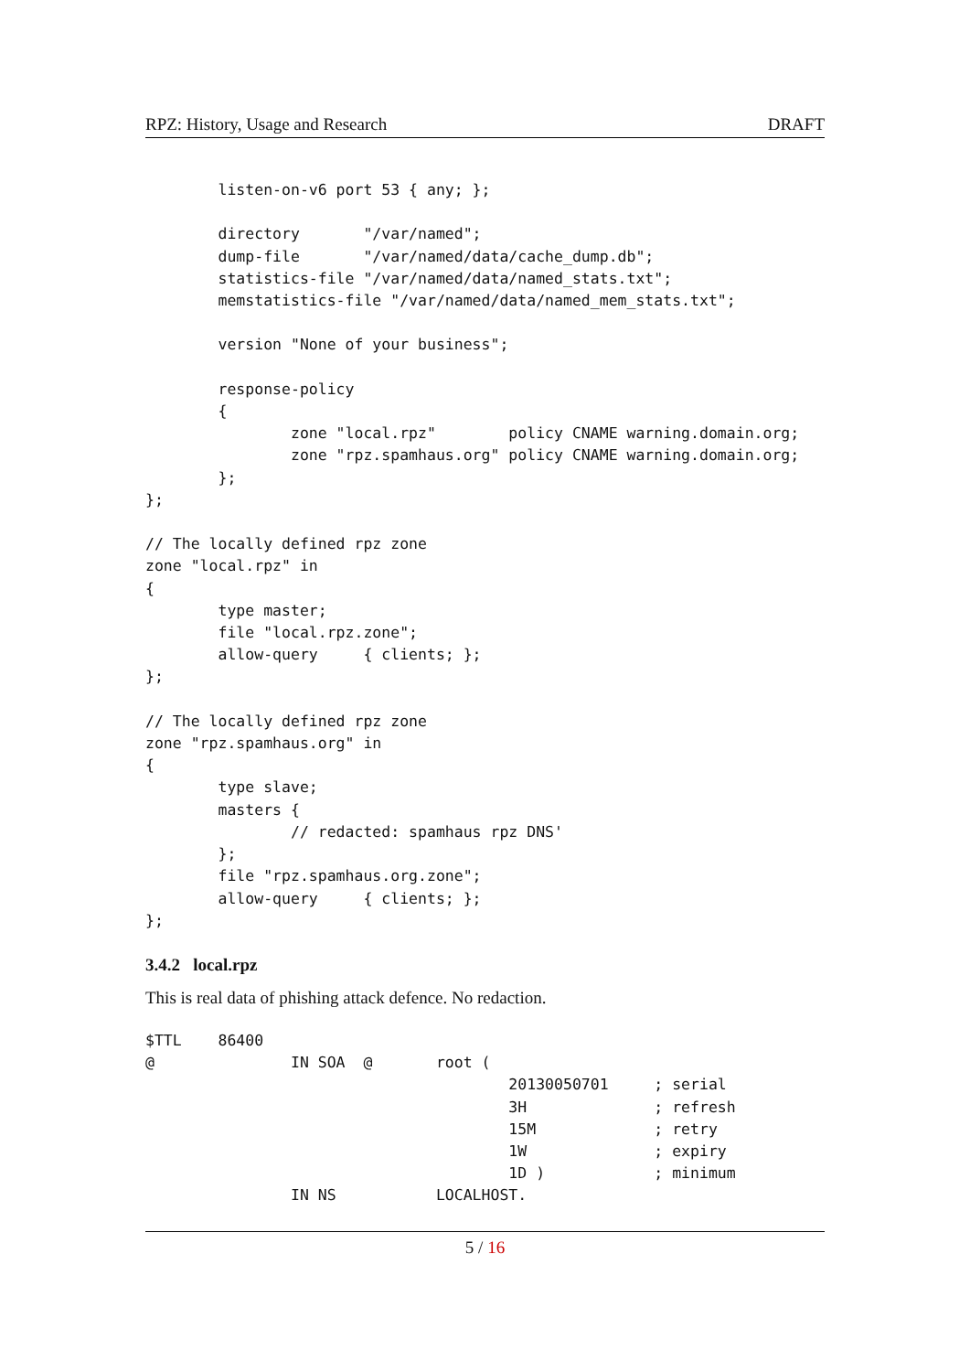RPZ: History, Usage and Research DRAFT
        listen-on-v6 port 53 { any; };

        directory       "/var/named";
        dump-file       "/var/named/data/cache_dump.db";
        statistics-file "/var/named/data/named_stats.txt";
        memstatistics-file "/var/named/data/named_mem_stats.txt";

        version "None of your business";

        response-policy
        {
                zone "local.rpz"        policy CNAME warning.domain.org;
                zone "rpz.spamhaus.org" policy CNAME warning.domain.org;
        };
};

// The locally defined rpz zone
zone "local.rpz" in
{
        type master;
        file "local.rpz.zone";
        allow-query     { clients; };
};

// The locally defined rpz zone
zone "rpz.spamhaus.org" in
{
        type slave;
        masters {
                // redacted: spamhaus rpz DNS'
        };
        file "rpz.spamhaus.org.zone";
        allow-query     { clients; };
};
3.4.2 local.rpz
This is real data of phishing attack defence. No redaction.
$TTL    86400
@               IN SOA  @       root (
                                        20130050701     ; serial
                                        3H              ; refresh
                                        15M             ; retry
                                        1W              ; expiry
                                        1D )            ; minimum
                IN NS           LOCALHOST.
5 / 16